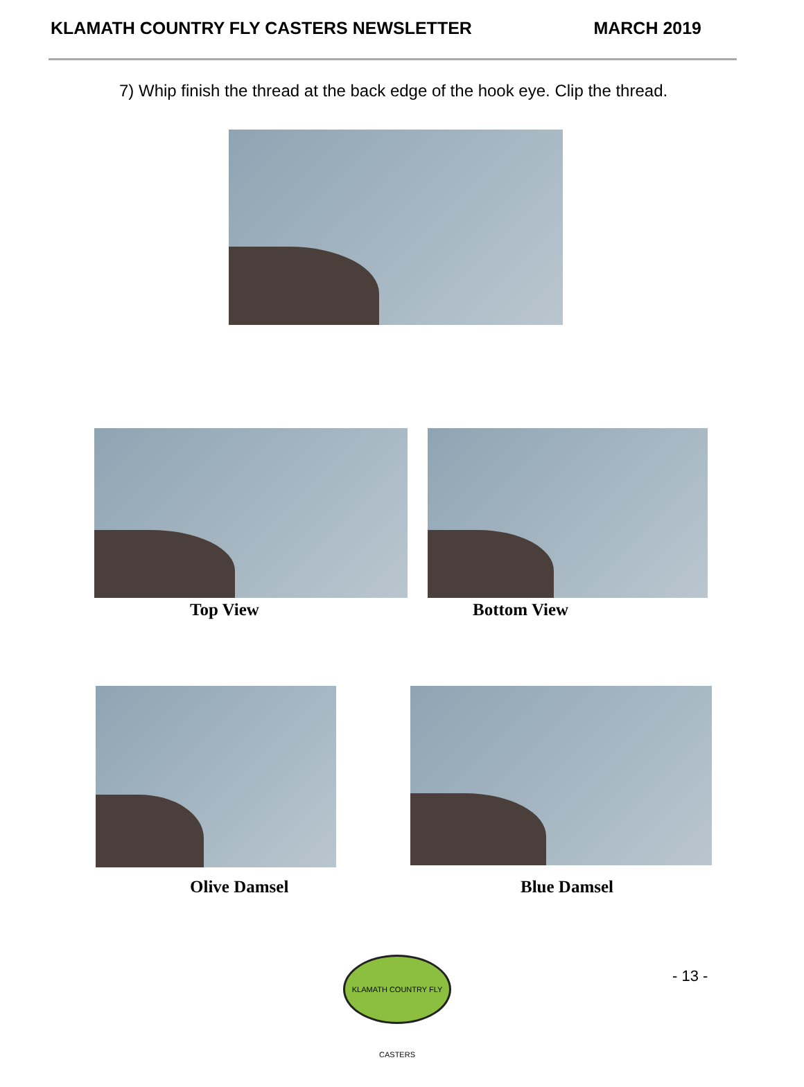KLAMATH COUNTRY FLY CASTERS NEWSLETTER MARCH 2019
7) Whip finish the thread at the back edge of the hook eye. Clip the thread.
Top View Bottom View
Olive Damsel Blue Damsel
KLAMATH COUNTRY FLY CASTERS
- 13 -